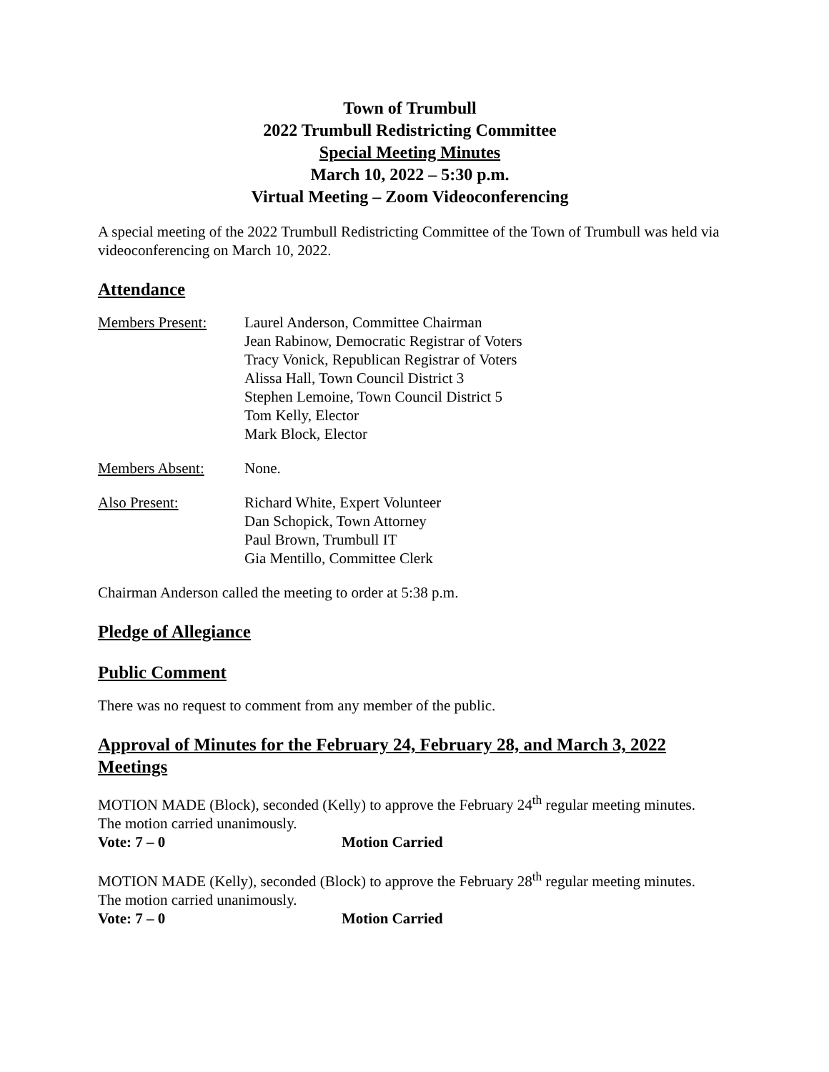Town of Trumbull
2022 Trumbull Redistricting Committee
Special Meeting Minutes
March 10, 2022 – 5:30 p.m.
Virtual Meeting – Zoom Videoconferencing
A special meeting of the 2022 Trumbull Redistricting Committee of the Town of Trumbull was held via videoconferencing on March 10, 2022.
Attendance
Members Present: Laurel Anderson, Committee Chairman
Jean Rabinow, Democratic Registrar of Voters
Tracy Vonick, Republican Registrar of Voters
Alissa Hall, Town Council District 3
Stephen Lemoine, Town Council District 5
Tom Kelly, Elector
Mark Block, Elector
Members Absent: None.
Also Present: Richard White, Expert Volunteer
Dan Schopick, Town Attorney
Paul Brown, Trumbull IT
Gia Mentillo, Committee Clerk
Chairman Anderson called the meeting to order at 5:38 p.m.
Pledge of Allegiance
Public Comment
There was no request to comment from any member of the public.
Approval of Minutes for the February 24, February 28, and March 3, 2022 Meetings
MOTION MADE (Block), seconded (Kelly) to approve the February 24<sup>th</sup> regular meeting minutes. The motion carried unanimously.
Vote: 7 – 0 Motion Carried
MOTION MADE (Kelly), seconded (Block) to approve the February 28<sup>th</sup> regular meeting minutes. The motion carried unanimously.
Vote: 7 – 0 Motion Carried